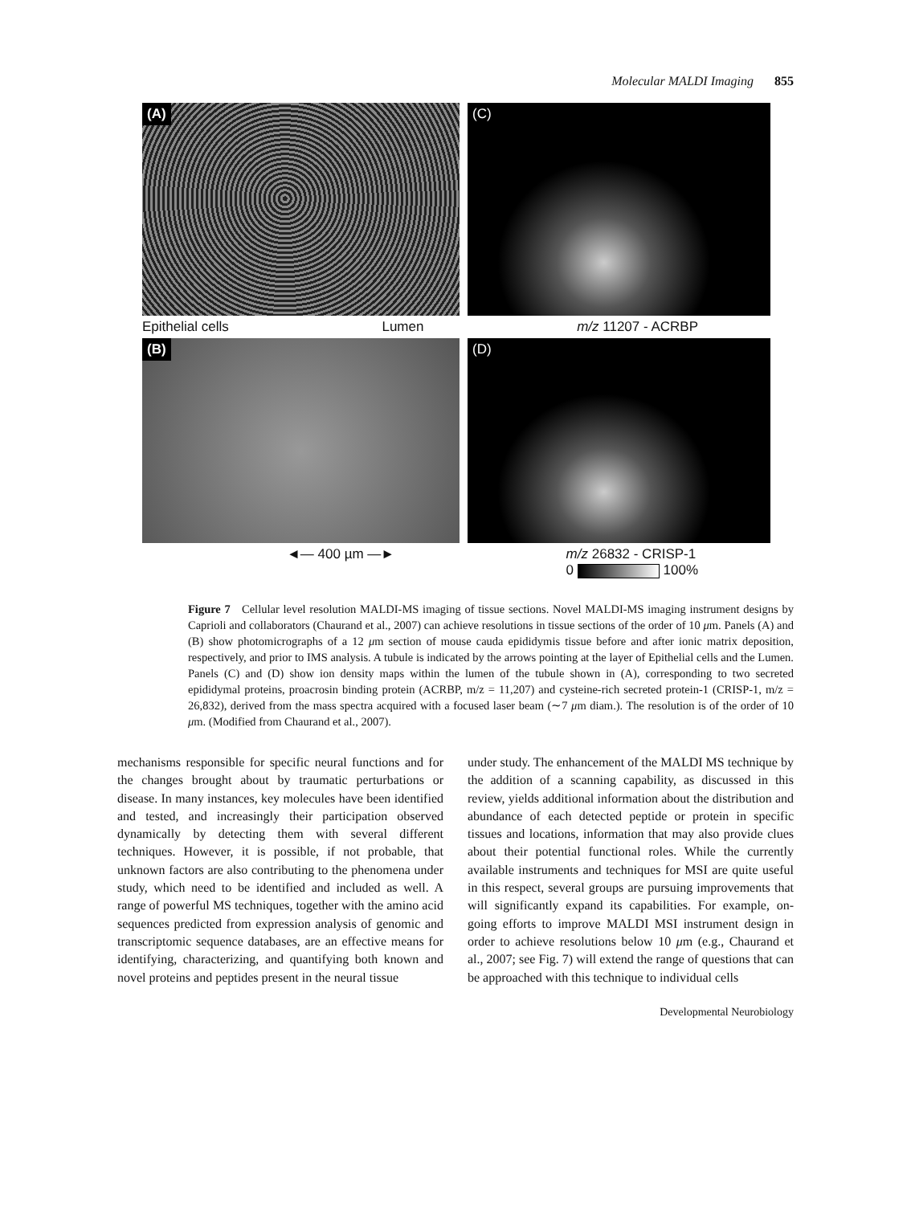Molecular MALDI Imaging 855
(A)
(C)
Epithelial cells Lumen m/z 11207 - ACRBP
(B)
(D)
◄— 400 µm —► m/z 26832 - CRISP-1
0 100%
Figure 7 Cellular level resolution MALDI-MS imaging of tissue sections. Novel MALDI-MS imaging instrument designs by Caprioli and collaborators (Chaurand et al., 2007) can achieve resolutions in tissue sections of the order of 10 μm. Panels (A) and (B) show photomicrographs of a 12 μm section of mouse cauda epididymis tissue before and after ionic matrix deposition, respectively, and prior to IMS analysis. A tubule is indicated by the arrows pointing at the layer of Epithelial cells and the Lumen. Panels (C) and (D) show ion density maps within the lumen of the tubule shown in (A), corresponding to two secreted epididymal proteins, proacrosin binding protein (ACRBP, m/z = 11,207) and cysteine-rich secreted protein-1 (CRISP-1, m/z = 26,832), derived from the mass spectra acquired with a focused laser beam (∼7 μm diam.). The resolution is of the order of 10 μm. (Modified from Chaurand et al., 2007).
mechanisms responsible for specific neural functions and for the changes brought about by traumatic perturbations or disease. In many instances, key molecules have been identified and tested, and increasingly their participation observed dynamically by detecting them with several different techniques. However, it is possible, if not probable, that unknown factors are also contributing to the phenomena under study, which need to be identified and included as well. A range of powerful MS techniques, together with the amino acid sequences predicted from expression analysis of genomic and transcriptomic sequence databases, are an effective means for identifying, characterizing, and quantifying both known and novel proteins and peptides present in the neural tissue
under study. The enhancement of the MALDI MS technique by the addition of a scanning capability, as discussed in this review, yields additional information about the distribution and abundance of each detected peptide or protein in specific tissues and locations, information that may also provide clues about their potential functional roles. While the currently available instruments and techniques for MSI are quite useful in this respect, several groups are pursuing improvements that will significantly expand its capabilities. For example, on-going efforts to improve MALDI MSI instrument design in order to achieve resolutions below 10 μm (e.g., Chaurand et al., 2007; see Fig. 7) will extend the range of questions that can be approached with this technique to individual cells
Developmental Neurobiology